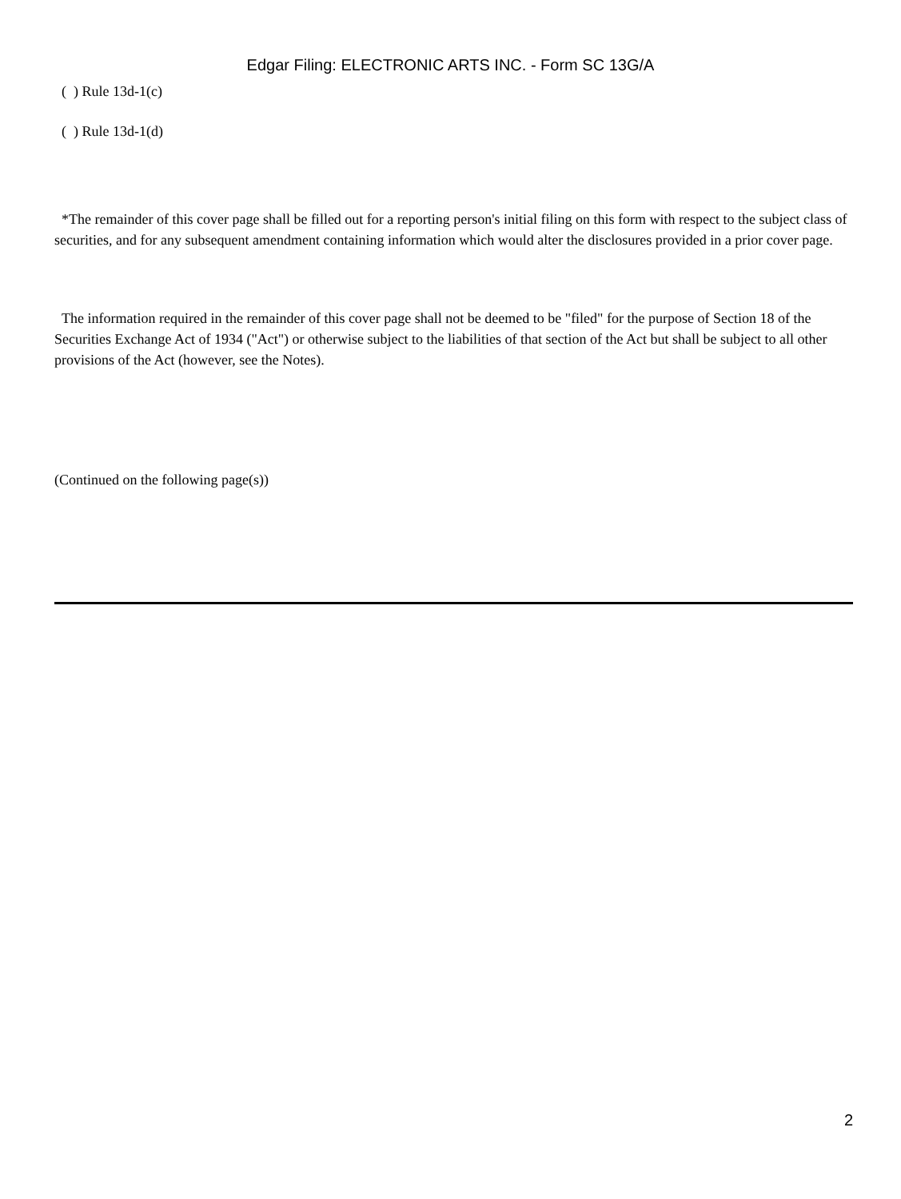Edgar Filing: ELECTRONIC ARTS INC. - Form SC 13G/A
( ) Rule 13d-1(c)
( ) Rule 13d-1(d)
*The remainder of this cover page shall be filled out for a reporting person's initial filing on this form with respect to the subject class of securities, and for any subsequent amendment containing information which would alter the disclosures provided in a prior cover page.
The information required in the remainder of this cover page shall not be deemed to be "filed" for the purpose of Section 18 of the Securities Exchange Act of 1934 ("Act") or otherwise subject to the liabilities of that section of the Act but shall be subject to all other provisions of the Act (however, see the Notes).
(Continued on the following page(s))
2